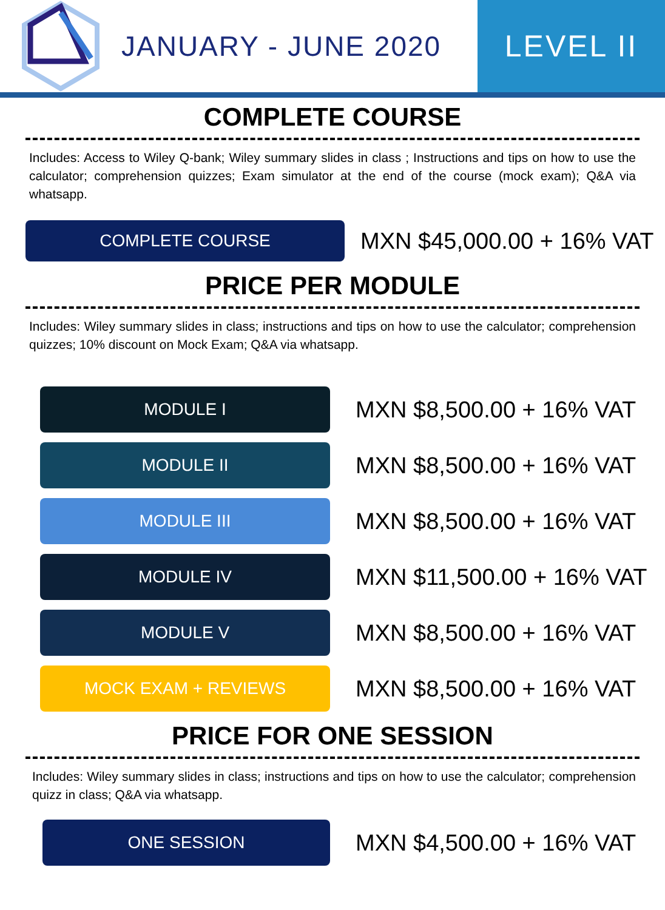JANUARY - JUNE 2020 LEVEL II
COMPLETE COURSE
Includes: Access to Wiley Q-bank; Wiley summary slides in class ; Instructions and tips on how to use the calculator; comprehension quizzes; Exam simulator at the end of the course (mock exam); Q&A via whatsapp.
COMPLETE COURSE
MXN $45,000.00 + 16% VAT
PRICE PER MODULE
Includes: Wiley summary slides in class; instructions and tips on how to use the calculator; comprehension quizzes; 10% discount on Mock Exam; Q&A via whatsapp.
MODULE I
MXN $8,500.00 + 16% VAT
MODULE II
MXN $8,500.00 + 16% VAT
MODULE III
MXN $8,500.00 + 16% VAT
MODULE IV
MXN $11,500.00 + 16% VAT
MODULE V
MXN $8,500.00 + 16% VAT
MOCK EXAM + REVIEWS
MXN $8,500.00 + 16% VAT
PRICE FOR ONE SESSION
Includes: Wiley summary slides in class; instructions and tips on how to use the calculator; comprehension quizz in class; Q&A via whatsapp.
ONE SESSION
MXN $4,500.00 + 16% VAT